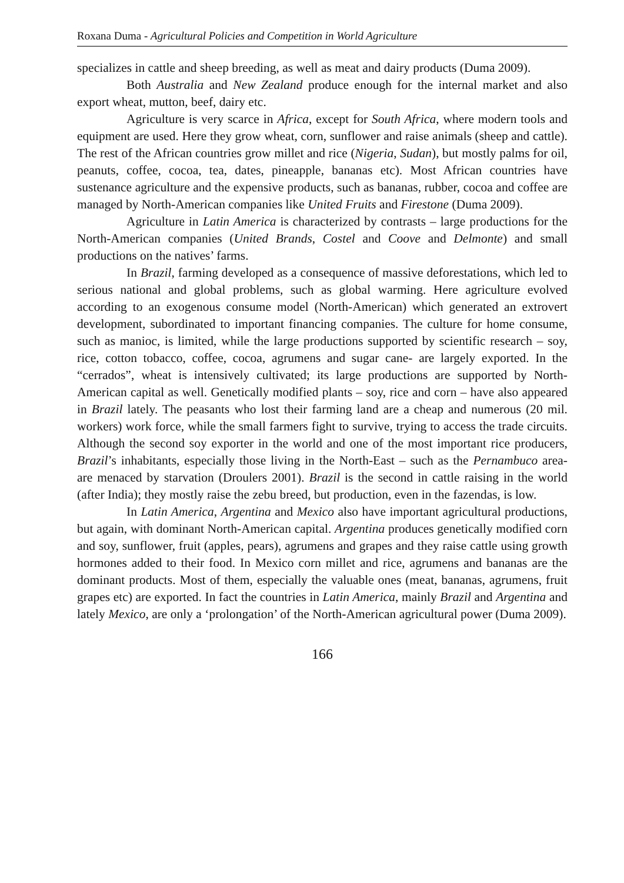Roxana Duma - Agricultural Policies and Competition in World Agriculture
specializes in cattle and sheep breeding, as well as meat and dairy products (Duma 2009).
Both Australia and New Zealand produce enough for the internal market and also export wheat, mutton, beef, dairy etc.
Agriculture is very scarce in Africa, except for South Africa, where modern tools and equipment are used. Here they grow wheat, corn, sunflower and raise animals (sheep and cattle). The rest of the African countries grow millet and rice (Nigeria, Sudan), but mostly palms for oil, peanuts, coffee, cocoa, tea, dates, pineapple, bananas etc). Most African countries have sustenance agriculture and the expensive products, such as bananas, rubber, cocoa and coffee are managed by North-American companies like United Fruits and Firestone (Duma 2009).
Agriculture in Latin America is characterized by contrasts – large productions for the North-American companies (United Brands, Costel and Coove and Delmonte) and small productions on the natives’ farms.
In Brazil, farming developed as a consequence of massive deforestations, which led to serious national and global problems, such as global warming. Here agriculture evolved according to an exogenous consume model (North-American) which generated an extrovert development, subordinated to important financing companies. The culture for home consume, such as manioc, is limited, while the large productions supported by scientific research – soy, rice, cotton tobacco, coffee, cocoa, agrumens and sugar cane- are largely exported. In the “cerrados”, wheat is intensively cultivated; its large productions are supported by North-American capital as well. Genetically modified plants – soy, rice and corn – have also appeared in Brazil lately. The peasants who lost their farming land are a cheap and numerous (20 mil. workers) work force, while the small farmers fight to survive, trying to access the trade circuits. Although the second soy exporter in the world and one of the most important rice producers, Brazil’s inhabitants, especially those living in the North-East – such as the Pernambuco area- are menaced by starvation (Droulers 2001). Brazil is the second in cattle raising in the world (after India); they mostly raise the zebu breed, but production, even in the fazendas, is low.
In Latin America, Argentina and Mexico also have important agricultural productions, but again, with dominant North-American capital. Argentina produces genetically modified corn and soy, sunflower, fruit (apples, pears), agrumens and grapes and they raise cattle using growth hormones added to their food. In Mexico corn millet and rice, agrumens and bananas are the dominant products. Most of them, especially the valuable ones (meat, bananas, agrumens, fruit grapes etc) are exported. In fact the countries in Latin America, mainly Brazil and Argentina and lately Mexico, are only a ‘prolongation’ of the North-American agricultural power (Duma 2009).
166